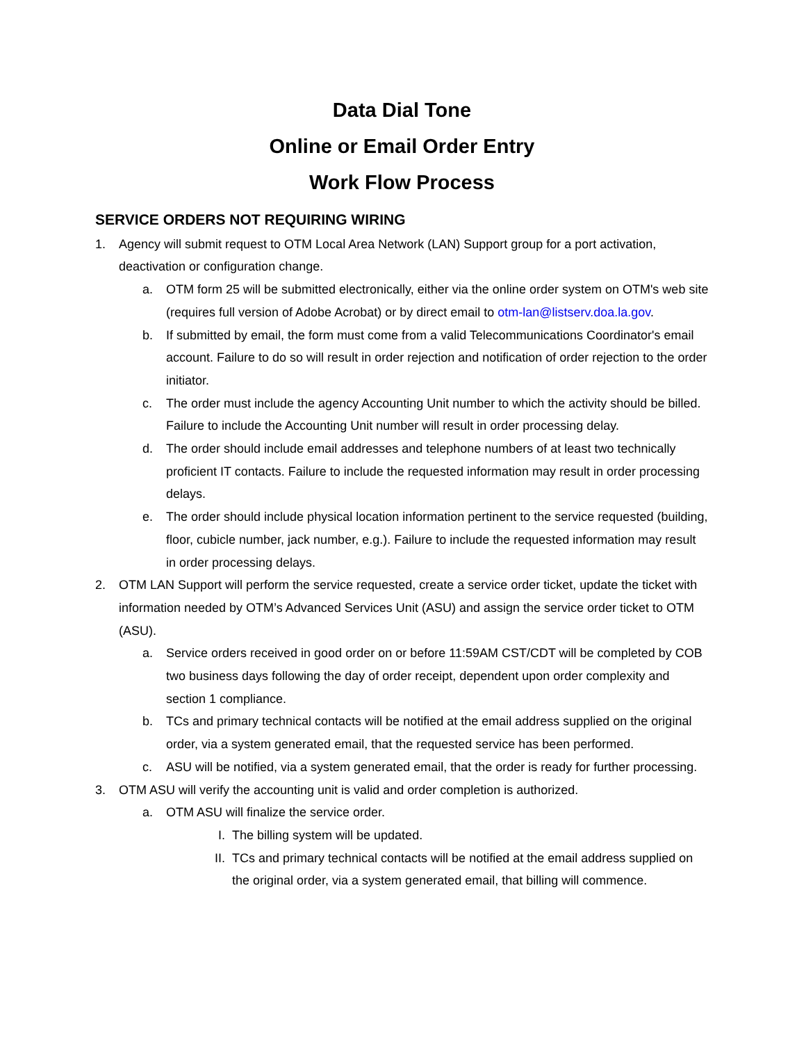Data Dial Tone
Online or Email Order Entry
Work Flow Process
SERVICE ORDERS NOT REQUIRING WIRING
1. Agency will submit request to OTM Local Area Network (LAN) Support group for a port activation, deactivation or configuration change.
a. OTM form 25 will be submitted electronically, either via the online order system on OTM's web site (requires full version of Adobe Acrobat) or by direct email to otm-lan@listserv.doa.la.gov.
b. If submitted by email, the form must come from a valid Telecommunications Coordinator's email account. Failure to do so will result in order rejection and notification of order rejection to the order initiator.
c. The order must include the agency Accounting Unit number to which the activity should be billed. Failure to include the Accounting Unit number will result in order processing delay.
d. The order should include email addresses and telephone numbers of at least two technically proficient IT contacts. Failure to include the requested information may result in order processing delays.
e. The order should include physical location information pertinent to the service requested (building, floor, cubicle number, jack number, e.g.). Failure to include the requested information may result in order processing delays.
2. OTM LAN Support will perform the service requested, create a service order ticket, update the ticket with information needed by OTM’s Advanced Services Unit (ASU) and assign the service order ticket to OTM (ASU).
a. Service orders received in good order on or before 11:59AM CST/CDT will be completed by COB two business days following the day of order receipt, dependent upon order complexity and section 1 compliance.
b. TCs and primary technical contacts will be notified at the email address supplied on the original order, via a system generated email, that the requested service has been performed.
c. ASU will be notified, via a system generated email, that the order is ready for further processing.
3. OTM ASU will verify the accounting unit is valid and order completion is authorized.
a. OTM ASU will finalize the service order.
I. The billing system will be updated.
II. TCs and primary technical contacts will be notified at the email address supplied on the original order, via a system generated email, that billing will commence.